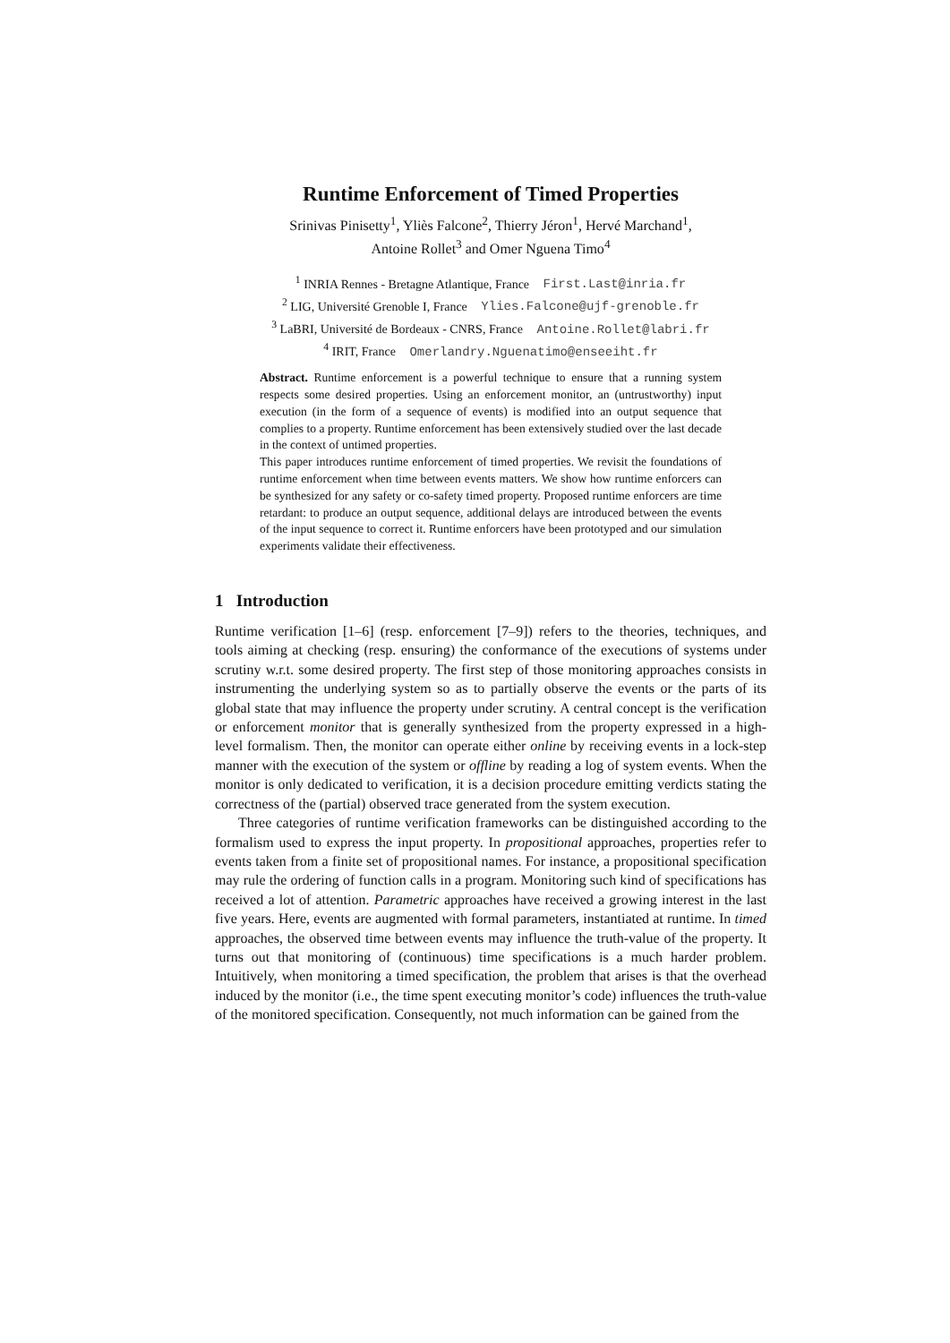Runtime Enforcement of Timed Properties
Srinivas Pinisetty<sup>1</sup>, Yliès Falcone<sup>2</sup>, Thierry Jéron<sup>1</sup>, Hervé Marchand<sup>1</sup>,
Antoine Rollet<sup>3</sup> and Omer Nguena Timo<sup>4</sup>
<sup>1</sup> INRIA Rennes - Bretagne Atlantique, France First.Last@inria.fr
<sup>2</sup> LIG, Université Grenoble I, France Ylies.Falcone@ujf-grenoble.fr
<sup>3</sup> LaBRI, Université de Bordeaux - CNRS, France Antoine.Rollet@labri.fr
<sup>4</sup> IRIT, France Omerlandry.Nguenatimo@enseeiht.fr
Abstract. Runtime enforcement is a powerful technique to ensure that a running system respects some desired properties. Using an enforcement monitor, an (untrustworthy) input execution (in the form of a sequence of events) is modified into an output sequence that complies to a property. Runtime enforcement has been extensively studied over the last decade in the context of untimed properties.
This paper introduces runtime enforcement of timed properties. We revisit the foundations of runtime enforcement when time between events matters. We show how runtime enforcers can be synthesized for any safety or co-safety timed property. Proposed runtime enforcers are time retardant: to produce an output sequence, additional delays are introduced between the events of the input sequence to correct it. Runtime enforcers have been prototyped and our simulation experiments validate their effectiveness.
1 Introduction
Runtime verification [1–6] (resp. enforcement [7–9]) refers to the theories, techniques, and tools aiming at checking (resp. ensuring) the conformance of the executions of systems under scrutiny w.r.t. some desired property. The first step of those monitoring approaches consists in instrumenting the underlying system so as to partially observe the events or the parts of its global state that may influence the property under scrutiny. A central concept is the verification or enforcement monitor that is generally synthesized from the property expressed in a high-level formalism. Then, the monitor can operate either online by receiving events in a lock-step manner with the execution of the system or offline by reading a log of system events. When the monitor is only dedicated to verification, it is a decision procedure emitting verdicts stating the correctness of the (partial) observed trace generated from the system execution.
Three categories of runtime verification frameworks can be distinguished according to the formalism used to express the input property. In propositional approaches, properties refer to events taken from a finite set of propositional names. For instance, a propositional specification may rule the ordering of function calls in a program. Monitoring such kind of specifications has received a lot of attention. Parametric approaches have received a growing interest in the last five years. Here, events are augmented with formal parameters, instantiated at runtime. In timed approaches, the observed time between events may influence the truth-value of the property. It turns out that monitoring of (continuous) time specifications is a much harder problem. Intuitively, when monitoring a timed specification, the problem that arises is that the overhead induced by the monitor (i.e., the time spent executing monitor’s code) influences the truth-value of the monitored specification. Consequently, not much information can be gained from the